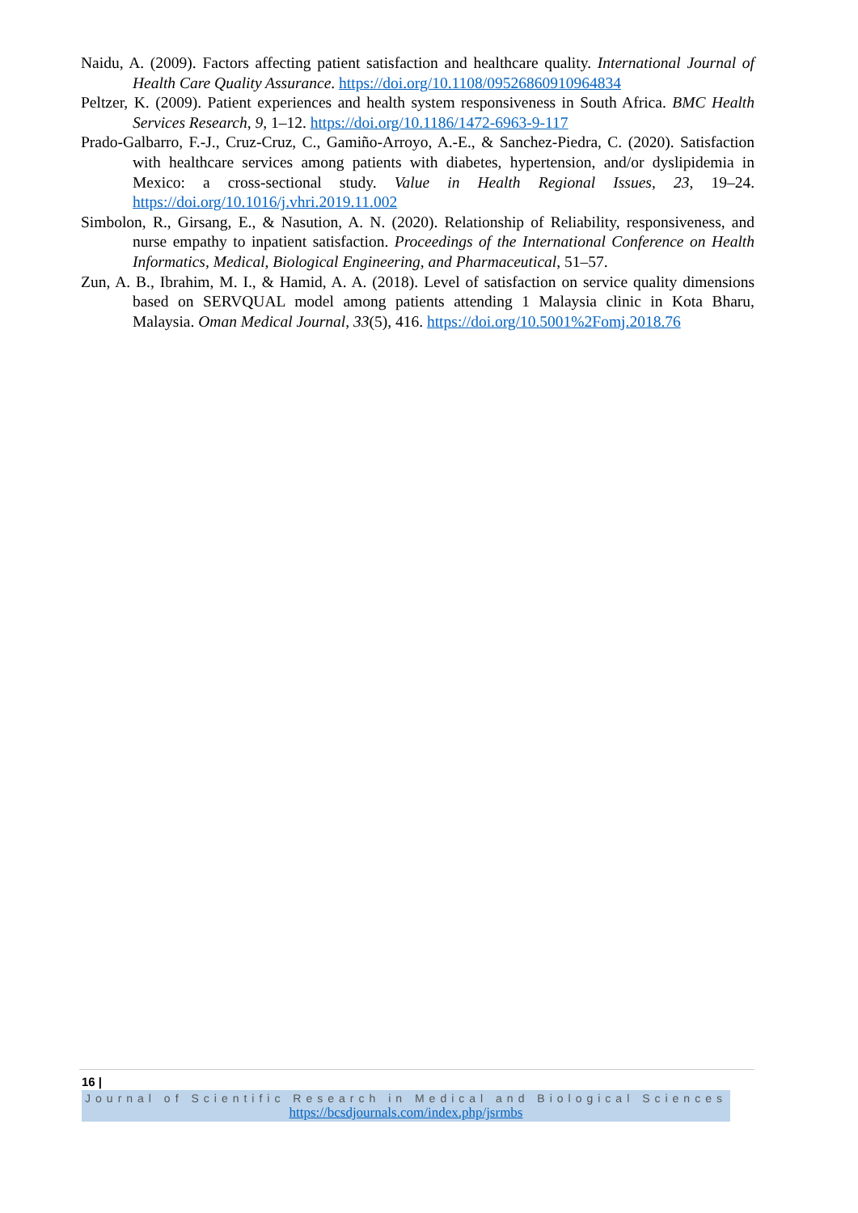Naidu, A. (2009). Factors affecting patient satisfaction and healthcare quality. International Journal of Health Care Quality Assurance. https://doi.org/10.1108/09526860910964834
Peltzer, K. (2009). Patient experiences and health system responsiveness in South Africa. BMC Health Services Research, 9, 1–12. https://doi.org/10.1186/1472-6963-9-117
Prado-Galbarro, F.-J., Cruz-Cruz, C., Gamiño-Arroyo, A.-E., & Sanchez-Piedra, C. (2020). Satisfaction with healthcare services among patients with diabetes, hypertension, and/or dyslipidemia in Mexico: a cross-sectional study. Value in Health Regional Issues, 23, 19–24. https://doi.org/10.1016/j.vhri.2019.11.002
Simbolon, R., Girsang, E., & Nasution, A. N. (2020). Relationship of Reliability, responsiveness, and nurse empathy to inpatient satisfaction. Proceedings of the International Conference on Health Informatics, Medical, Biological Engineering, and Pharmaceutical, 51–57.
Zun, A. B., Ibrahim, M. I., & Hamid, A. A. (2018). Level of satisfaction on service quality dimensions based on SERVQUAL model among patients attending 1 Malaysia clinic in Kota Bharu, Malaysia. Oman Medical Journal, 33(5), 416. https://doi.org/10.5001%2Fomj.2018.76
16 |
Journal of Scientific Research in Medical and Biological Sciences
https://bcsdjournals.com/index.php/jsrmbs